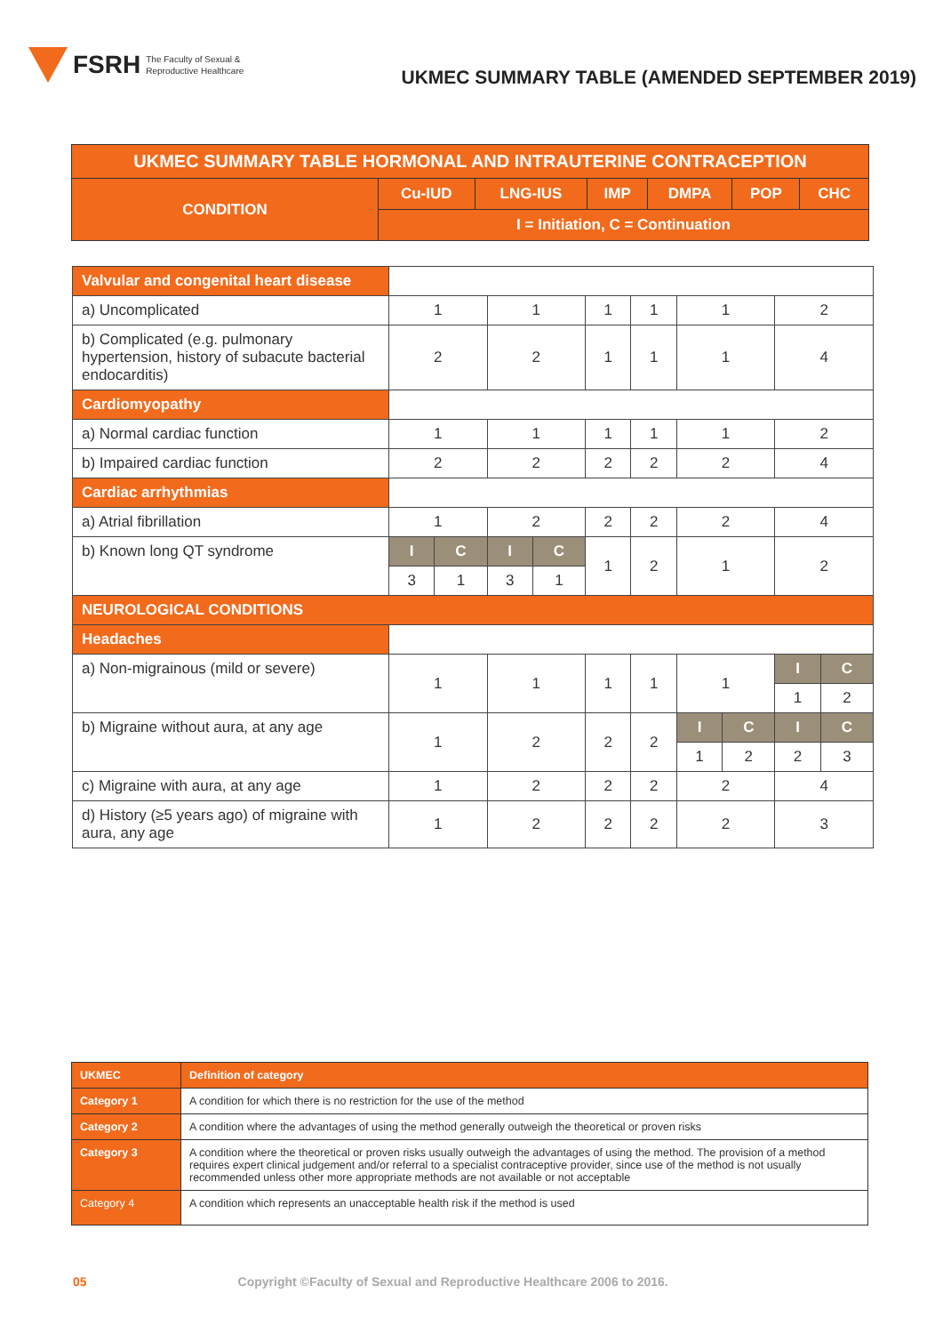FSRH The Faculty of Sexual &
Reproductive Healthcare
UKMEC SUMMARY TABLE (AMENDED SEPTEMBER 2019)
| UKMEC SUMMARY TABLE HORMONAL AND INTRAUTERINE CONTRACEPTION | | | | | | |
| CONDITION | Cu-IUD | LNG-IUS | IMP | DMPA | POP | CHC |
| | I = Initiation, C = Continuation | | | | | |
| Valvular and congenital heart disease | | | | | | | | | | |
| a) Uncomplicated | 1 | | 1 | | 1 | 1 | 1 | | 2 | |
| b) Complicated (e.g. pulmonary hypertension, history of subacute bacterial endocarditis) | 2 | | 2 | | 1 | 1 | 1 | | 4 | |
| Cardiomyopathy | | | | | | | | | | |
| a) Normal cardiac function | 1 | | 1 | | 1 | 1 | 1 | | 2 | |
| b) Impaired cardiac function | 2 | | 2 | | 2 | 2 | 2 | | 4 | |
| Cardiac arrhythmias | | | | | | | | | | |
| a) Atrial fibrillation | 1 | | 2 | | 2 | 2 | 2 | | 4 | |
| b) Known long QT syndrome | I | C | I | C | 1 | 2 | 1 | | 2 | |
| | 3 | 1 | 3 | 1 | | | | | | |
| NEUROLOGICAL CONDITIONS | | | | | | | | | | |
| Headaches | | | | | | | | | | |
| a) Non-migrainous (mild or severe) | 1 | | 1 | | 1 | 1 | 1 | | I | C |
| | | | | | | | | | 1 | 2 |
| b) Migraine without aura, at any age | 1 | | 2 | | 2 | 2 | I | C | I | C |
| | | | | | | | 1 | 2 | 2 | 3 |
| c) Migraine with aura, at any age | 1 | | 2 | | 2 | 2 | 2 | | 4 | |
| d) History (≥5 years ago) of migraine with aura, any age | 1 | | 2 | | 2 | 2 | 2 | | 3 | |
| UKMEC | Definition of category |
| Category 1 | A condition for which there is no restriction for the use of the method |
| Category 2 | A condition where the advantages of using the method generally outweigh the theoretical or proven risks |
| Category 3 | A condition where the theoretical or proven risks usually outweigh the advantages of using the method. The provision of a method requires expert clinical judgement and/or referral to a specialist contraceptive provider, since use of the method is not usually recommended unless other more appropriate methods are not available or not acceptable |
| Category 4 | A condition which represents an unacceptable health risk if the method is used |
05 Copyright ©Faculty of Sexual and Reproductive Healthcare 2006 to 2016.